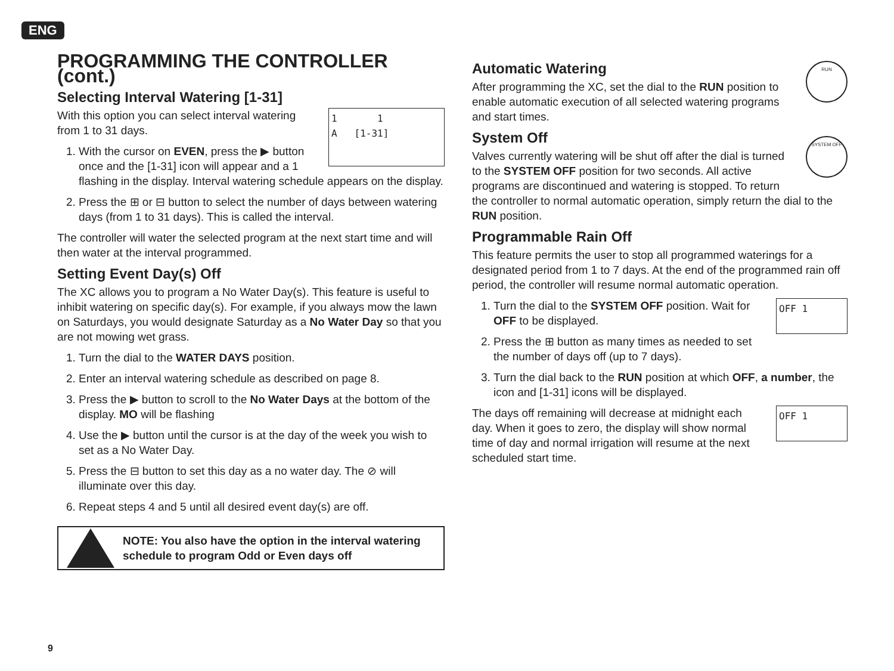ENG
PROGRAMMING THE CONTROLLER (cont.)
Selecting Interval Watering [1-31]
1 1
A [1-31]
With this option you can select interval watering from 1 to 31 days.
1. With the cursor on EVEN, press the ▶ button once and the [1-31] icon will appear and a 1 flashing in the display. Interval watering schedule appears on the display.
2. Press the ⊞ or ⊟ button to select the number of days between watering days (from 1 to 31 days). This is called the interval.
The controller will water the selected program at the next start time and will then water at the interval programmed.
Setting Event Day(s) Off
The XC allows you to program a No Water Day(s). This feature is useful to inhibit watering on specific day(s). For example, if you always mow the lawn on Saturdays, you would designate Saturday as a No Water Day so that you are not mowing wet grass.
1. Turn the dial to the WATER DAYS position.
2. Enter an interval watering schedule as described on page 8.
3. Press the ▶ button to scroll to the No Water Days at the bottom of the display. MO will be flashing
4. Use the ▶ button until the cursor is at the day of the week you wish to set as a No Water Day.
5. Press the ⊟ button to set this day as a no water day. The ⊘ will illuminate over this day.
6. Repeat steps 4 and 5 until all desired event day(s) are off.
NOTE: You also have the option in the interval watering schedule to program Odd or Even days off
RUN
Automatic Watering
After programming the XC, set the dial to the RUN position to enable automatic execution of all selected watering programs and start times.
SYSTEM OFF
System Off
Valves currently watering will be shut off after the dial is turned to the SYSTEM OFF position for two seconds. All active programs are discontinued and watering is stopped. To return the controller to normal automatic operation, simply return the dial to the RUN position.
Programmable Rain Off
This feature permits the user to stop all programmed waterings for a designated period from 1 to 7 days. At the end of the programmed rain off period, the controller will resume normal automatic operation.
OFF 1
1. Turn the dial to the SYSTEM OFF position. Wait for OFF to be displayed.
2. Press the ⊞ button as many times as needed to set the number of days off (up to 7 days).
3. Turn the dial back to the RUN position at which OFF, a number, the icon and [1-31] icons will be displayed.
OFF 1
The days off remaining will decrease at midnight each day. When it goes to zero, the display will show normal time of day and normal irrigation will resume at the next scheduled start time.
9